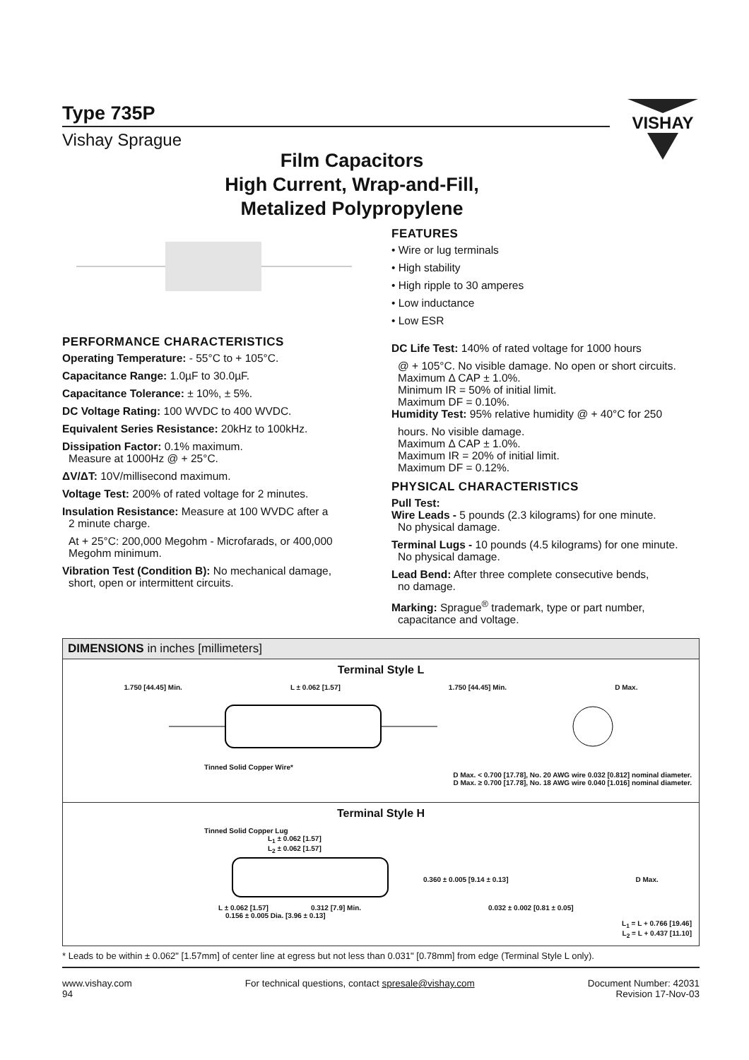VISHAY
Type 735P
Vishay Sprague
Film Capacitors
High Current, Wrap-and-Fill,
Metalized Polypropylene
PERFORMANCE CHARACTERISTICS
Operating Temperature: - 55°C to + 105°C.
Capacitance Range: 1.0µF to 30.0µF.
Capacitance Tolerance: ± 10%, ± 5%.
DC Voltage Rating: 100 WVDC to 400 WVDC.
Equivalent Series Resistance: 20kHz to 100kHz.
Dissipation Factor: 0.1% maximum.
Measure at 1000Hz @ + 25°C.
ΔV/ΔT: 10V/millisecond maximum.
Voltage Test: 200% of rated voltage for 2 minutes.
Insulation Resistance: Measure at 100 WVDC after a
2 minute charge.
At + 25°C: 200,000 Megohm - Microfarads, or 400,000
Megohm minimum.
Vibration Test (Condition B): No mechanical damage,
short, open or intermittent circuits.
FEATURES
• Wire or lug terminals
• High stability
• High ripple to 30 amperes
• Low inductance
• Low ESR
DC Life Test: 140% of rated voltage for 1000 hours
@ + 105°C. No visible damage. No open or short circuits.
Maximum Δ CAP ± 1.0%.
Minimum IR = 50% of initial limit.
Maximum DF = 0.10%.
Humidity Test: 95% relative humidity @ + 40°C for 250
hours. No visible damage.
Maximum Δ CAP ± 1.0%.
Maximum IR = 20% of initial limit.
Maximum DF = 0.12%.
PHYSICAL CHARACTERISTICS
Pull Test:
Wire Leads - 5 pounds (2.3 kilograms) for one minute.
No physical damage.
Terminal Lugs - 10 pounds (4.5 kilograms) for one minute.
No physical damage.
Lead Bend: After three complete consecutive bends,
no damage.
Marking: Sprague<sup>®</sup> trademark, type or part number,
capacitance and voltage.
DIMENSIONS in inches [millimeters]
Terminal Style L
1.750 [44.45] Min. L ± 0.062 [1.57] 1.750 [44.45] Min. D Max.
Tinned Solid Copper Wire*
D Max. < 0.700 [17.78], No. 20 AWG wire 0.032 [0.812] nominal diameter.
D Max. ≥ 0.700 [17.78], No. 18 AWG wire 0.040 [1.016] nominal diameter.
Terminal Style H
Tinned Solid Copper Lug
L<sub>1</sub> ± 0.062 [1.57]
L<sub>2</sub> ± 0.062 [1.57]
0.360 ± 0.005 [9.14 ± 0.13] D Max.
L ± 0.062 [1.57] 0.312 [7.9] Min. 0.032 ± 0.002 [0.81 ± 0.05]
0.156 ± 0.005 Dia. [3.96 ± 0.13]
L<sub>1</sub> = L + 0.766 [19.46]
L<sub>2</sub> = L + 0.437 [11.10]
* Leads to be within ± 0.062" [1.57mm] of center line at egress but not less than 0.031" [0.78mm] from edge (Terminal Style L only).
www.vishay.com
94
For technical questions, contact spresale@vishay.com
Document Number: 42031
Revision 17-Nov-03